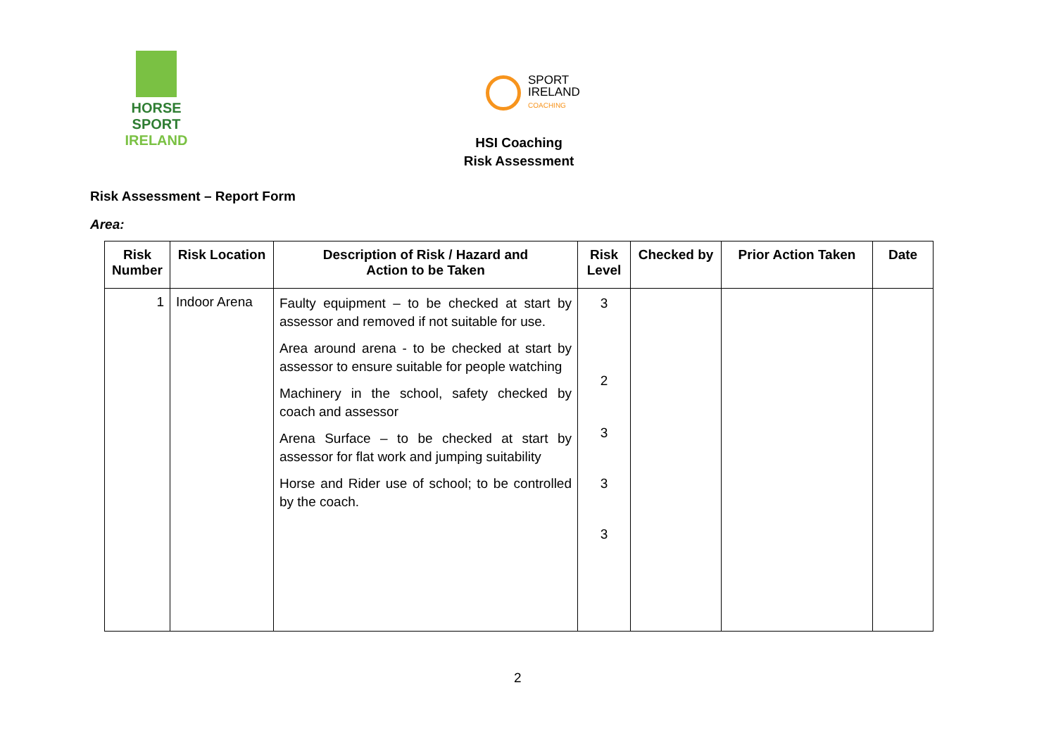HORSE SPORT
IRELAND
SPORT
IRELAND
COACHING
HSI Coaching
Risk Assessment
Risk Assessment – Report Form
Area:
| Risk Number | Risk Location | Description of Risk / Hazard and Action to be Taken | Risk Level | Checked by | Prior Action Taken | Date |
| --- | --- | --- | --- | --- | --- | --- |
| 1 | Indoor Arena | Faulty equipment – to be checked at start by assessor and removed if not suitable for use. Area around arena - to be checked at start by assessor to ensure suitable for people watching Machinery in the school, safety checked by coach and assessor Arena Surface – to be checked at start by assessor for flat work and jumping suitability Horse and Rider use of school; to be controlled by the coach. | 3 2 3 3 3 | | | |
2